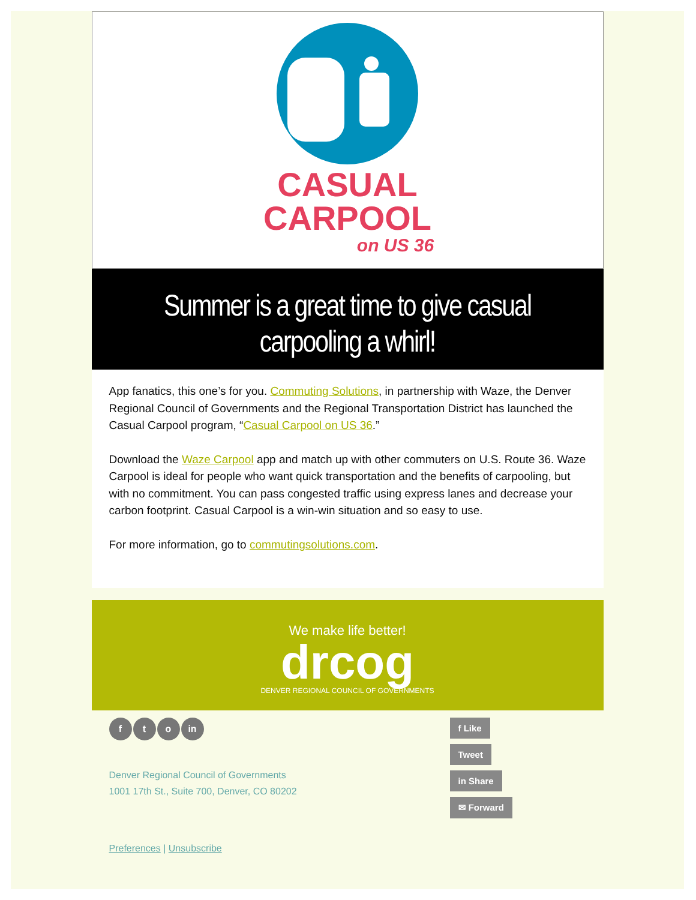CASUAL
CARPOOL
on US 36
Summer is a great time to give casual carpooling a whirl!
App fanatics, this one’s for you. Commuting Solutions, in partnership with Waze, the Denver Regional Council of Governments and the Regional Transportation District has launched the Casual Carpool program, “Casual Carpool on US 36.”
Download the Waze Carpool app and match up with other commuters on U.S. Route 36. Waze Carpool is ideal for people who want quick transportation and the benefits of carpooling, but with no commitment. You can pass congested traffic using express lanes and decrease your carbon footprint. Casual Carpool is a win-win situation and so easy to use.
For more information, go to commutingsolutions.com.
We make life better!
drcog
DENVER REGIONAL COUNCIL OF GOVERNMENTS
f t o in
Denver Regional Council of Governments
1001 17th St., Suite 700, Denver, CO 80202
f Like
Tweet
in Share
✉ Forward
Preferences | Unsubscribe